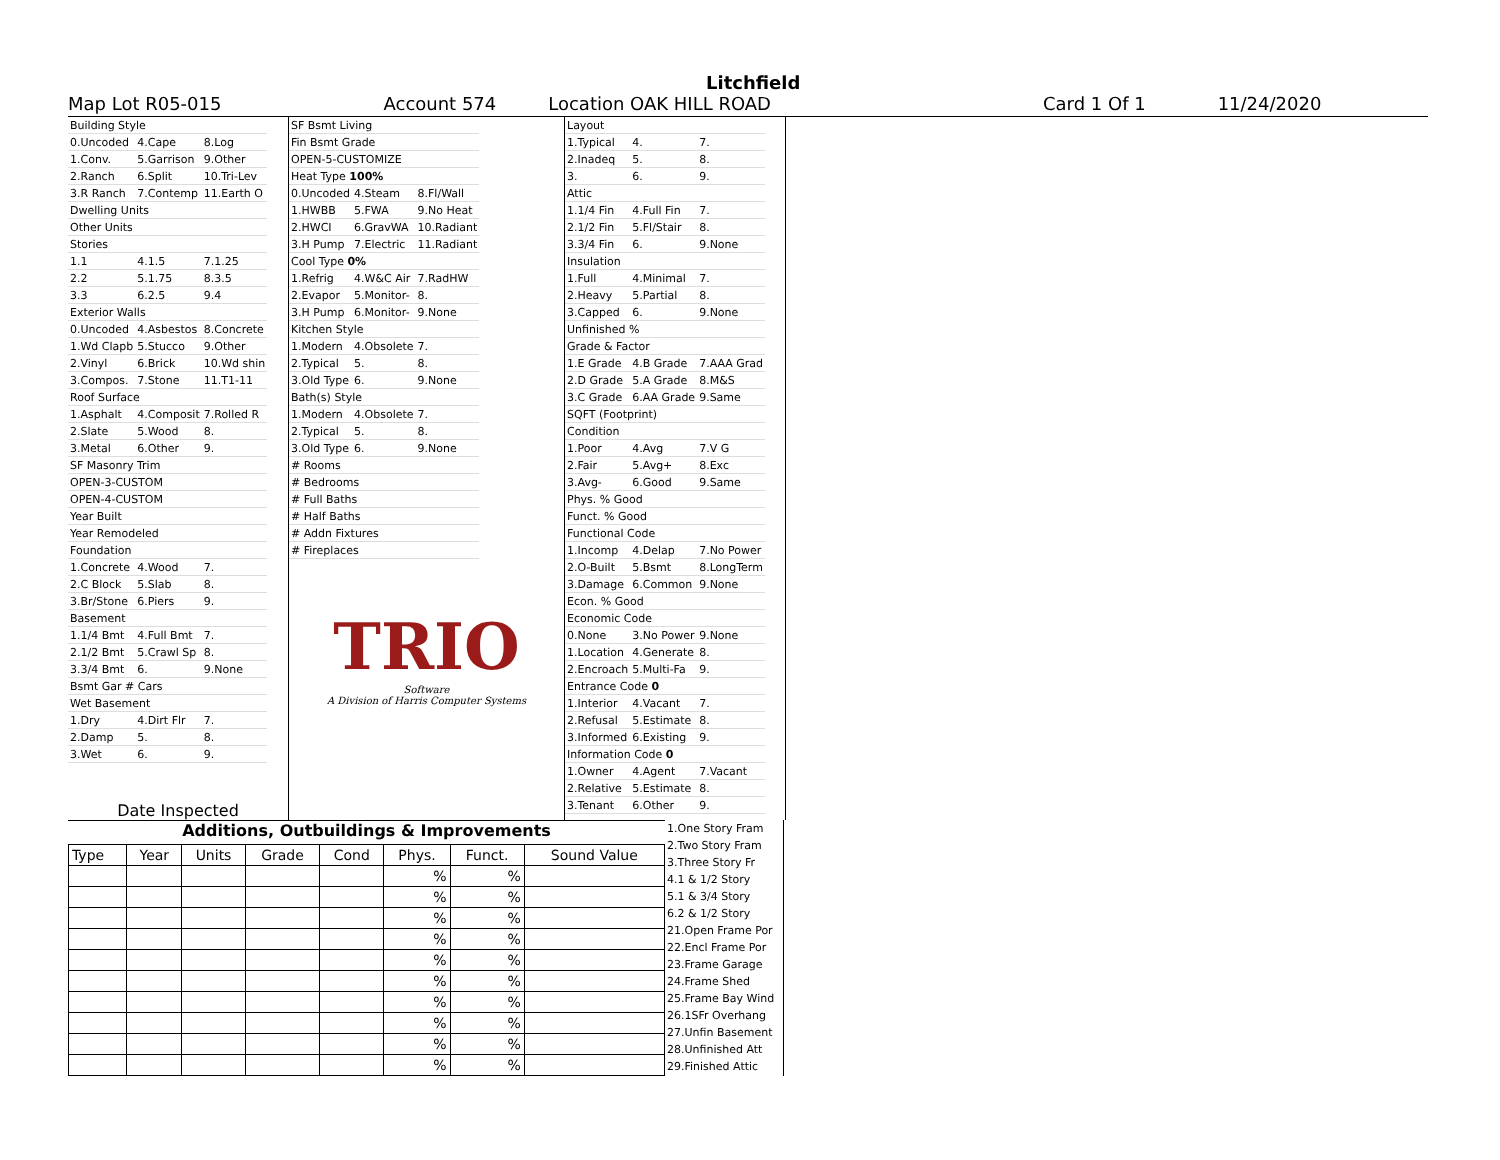Litchfield
Map Lot R05-015 Account 574 Location OAK HILL ROAD Card 1 Of 1 11/24/2020
| Building Style | | |
| 0.Uncoded | 4.Cape | 8.Log |
| 1.Conv. | 5.Garrison | 9.Other |
| 2.Ranch | 6.Split | 10.Tri-Lev |
| 3.R Ranch | 7.Contemp | 11.Earth O |
| Dwelling Units | | |
| Other Units | | |
| Stories | | |
| 1.1 | 4.1.5 | 7.1.25 |
| 2.2 | 5.1.75 | 8.3.5 |
| 3.3 | 6.2.5 | 9.4 |
| Exterior Walls | | |
| 0.Uncoded | 4.Asbestos | 8.Concrete |
| 1.Wd Clapb | 5.Stucco | 9.Other |
| 2.Vinyl | 6.Brick | 10.Wd shin |
| 3.Compos. | 7.Stone | 11.T1-11 |
| Roof Surface | | |
| 1.Asphalt | 4.Composit | 7.Rolled R |
| 2.Slate | 5.Wood | 8. |
| 3.Metal | 6.Other | 9. |
| SF Masonry Trim | | |
| OPEN-3-CUSTOM | | |
| OPEN-4-CUSTOM | | |
| Year Built | | |
| Year Remodeled | | |
| Foundation | | |
| 1.Concrete | 4.Wood | 7. |
| 2.C Block | 5.Slab | 8. |
| 3.Br/Stone | 6.Piers | 9. |
| Basement | | |
| 1.1/4 Bmt | 4.Full Bmt | 7. |
| 2.1/2 Bmt | 5.Crawl Sp | 8. |
| 3.3/4 Bmt | 6. | 9.None |
| Bsmt Gar # Cars | | |
| Wet Basement | | |
| 1.Dry | 4.Dirt Flr | 7. |
| 2.Damp | 5. | 8. |
| 3.Wet | 6. | 9. |
Date Inspected
| SF Bsmt Living | | |
| Fin Bsmt Grade | | |
| OPEN-5-CUSTOMIZE | | |
| Heat Type 100% | | |
| 0.Uncoded | 4.Steam | 8.Fl/Wall |
| 1.HWBB | 5.FWA | 9.No Heat |
| 2.HWCI | 6.GravWA | 10.Radiant |
| 3.H Pump | 7.Electric | 11.Radiant |
| Cool Type 0% | | |
| 1.Refrig | 4.W&C Air | 7.RadHW |
| 2.Evapor | 5.Monitor- | 8. |
| 3.H Pump | 6.Monitor- | 9.None |
| Kitchen Style | | |
| 1.Modern | 4.Obsolete | 7. |
| 2.Typical | 5. | 8. |
| 3.Old Type | 6. | 9.None |
| Bath(s) Style | | |
| 1.Modern | 4.Obsolete | 7. |
| 2.Typical | 5. | 8. |
| 3.Old Type | 6. | 9.None |
| # Rooms | | |
| # Bedrooms | | |
| # Full Baths | | |
| # Half Baths | | |
| # Addn Fixtures | | |
| # Fireplaces | | |
TRIO
Software
A Division of Harris Computer Systems
| Layout | | |
| 1.Typical | 4. | 7. |
| 2.Inadeq | 5. | 8. |
| 3. | 6. | 9. |
| Attic | | |
| 1.1/4 Fin | 4.Full Fin | 7. |
| 2.1/2 Fin | 5.Fl/Stair | 8. |
| 3.3/4 Fin | 6. | 9.None |
| Insulation | | |
| 1.Full | 4.Minimal | 7. |
| 2.Heavy | 5.Partial | 8. |
| 3.Capped | 6. | 9.None |
| Unfinished % | | |
| Grade & Factor | | |
| 1.E Grade | 4.B Grade | 7.AAA Grad |
| 2.D Grade | 5.A Grade | 8.M&S |
| 3.C Grade | 6.AA Grade | 9.Same |
| SQFT (Footprint) | | |
| Condition | | |
| 1.Poor | 4.Avg | 7.V G |
| 2.Fair | 5.Avg+ | 8.Exc |
| 3.Avg- | 6.Good | 9.Same |
| Phys. % Good | | |
| Funct. % Good | | |
| Functional Code | | |
| 1.Incomp | 4.Delap | 7.No Power |
| 2.O-Built | 5.Bsmt | 8.LongTerm |
| 3.Damage | 6.Common | 9.None |
| Econ. % Good | | |
| Economic Code | | |
| 0.None | 3.No Power | 9.None |
| 1.Location | 4.Generate | 8. |
| 2.Encroach | 5.Multi-Fa | 9. |
| Entrance Code 0 | | |
| 1.Interior | 4.Vacant | 7. |
| 2.Refusal | 5.Estimate | 8. |
| 3.Informed | 6.Existing | 9. |
| Information Code 0 | | |
| 1.Owner | 4.Agent | 7.Vacant |
| 2.Relative | 5.Estimate | 8. |
| 3.Tenant | 6.Other | 9. |
Additions, Outbuildings & Improvements
| Type | Year | Units | Grade | Cond | Phys. | Funct. | Sound Value |
| --- | --- | --- | --- | --- | --- | --- | --- |
| | | | | | % | % | |
| | | | | | % | % | |
| | | | | | % | % | |
| | | | | | % | % | |
| | | | | | % | % | |
| | | | | | % | % | |
| | | | | | % | % | |
| | | | | | % | % | |
| | | | | | % | % | |
| | | | | | % | % | |
1.One Story Fram
2.Two Story Fram
3.Three Story Fr
4.1 & 1/2 Story
5.1 & 3/4 Story
6.2 & 1/2 Story
21.Open Frame Por
22.Encl Frame Por
23.Frame Garage
24.Frame Shed
25.Frame Bay Wind
26.1SFr Overhang
27.Unfin Basement
28.Unfinished Att
29.Finished Attic